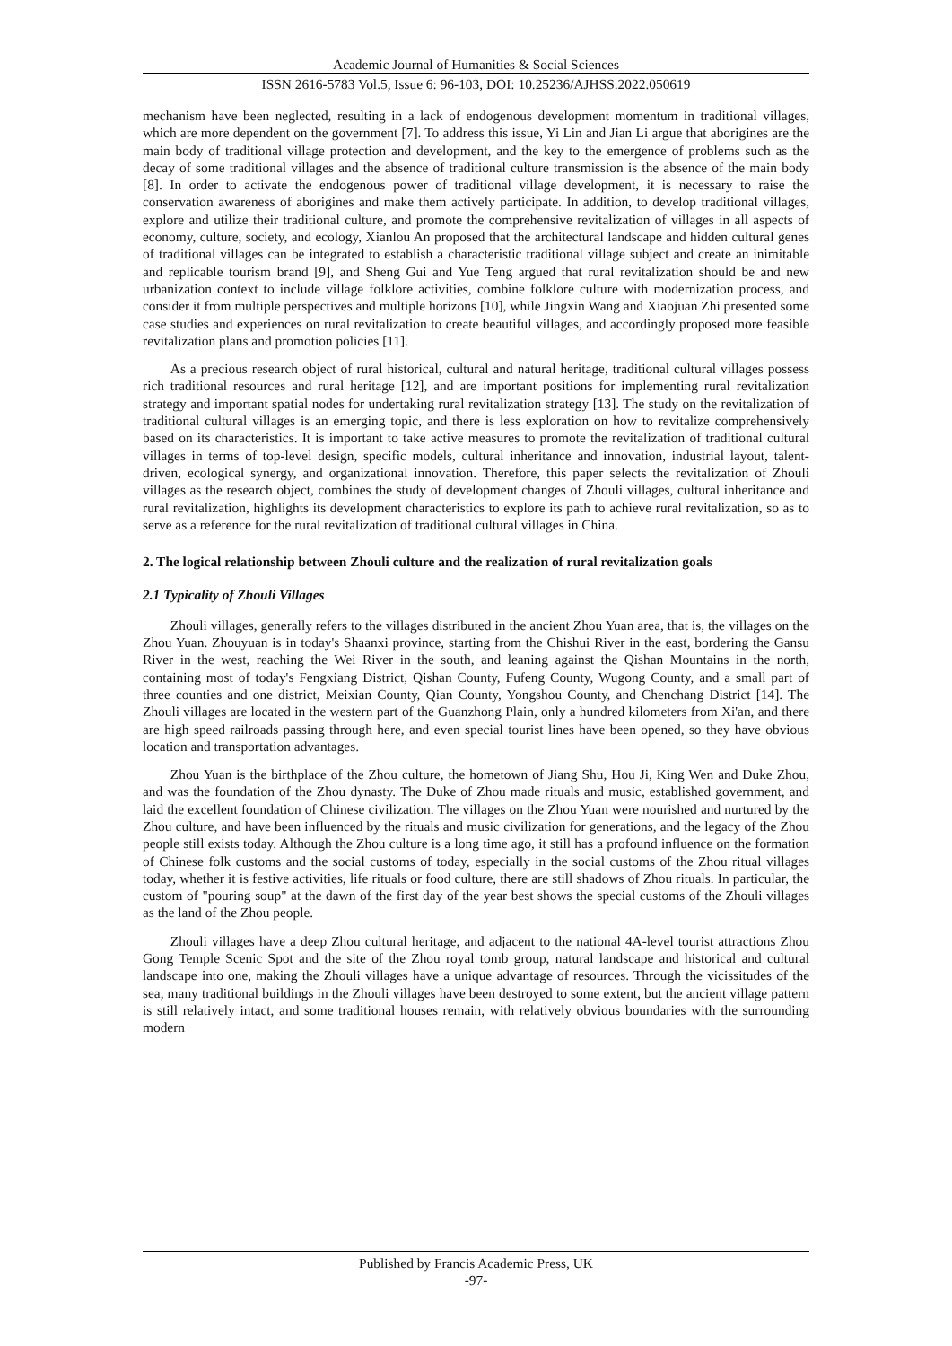Academic Journal of Humanities & Social Sciences
ISSN 2616-5783 Vol.5, Issue 6: 96-103, DOI: 10.25236/AJHSS.2022.050619
mechanism have been neglected, resulting in a lack of endogenous development momentum in traditional villages, which are more dependent on the government [7]. To address this issue, Yi Lin and Jian Li argue that aborigines are the main body of traditional village protection and development, and the key to the emergence of problems such as the decay of some traditional villages and the absence of traditional culture transmission is the absence of the main body [8]. In order to activate the endogenous power of traditional village development, it is necessary to raise the conservation awareness of aborigines and make them actively participate. In addition, to develop traditional villages, explore and utilize their traditional culture, and promote the comprehensive revitalization of villages in all aspects of economy, culture, society, and ecology, Xianlou An proposed that the architectural landscape and hidden cultural genes of traditional villages can be integrated to establish a characteristic traditional village subject and create an inimitable and replicable tourism brand [9], and Sheng Gui and Yue Teng argued that rural revitalization should be and new urbanization context to include village folklore activities, combine folklore culture with modernization process, and consider it from multiple perspectives and multiple horizons [10], while Jingxin Wang and Xiaojuan Zhi presented some case studies and experiences on rural revitalization to create beautiful villages, and accordingly proposed more feasible revitalization plans and promotion policies [11].
As a precious research object of rural historical, cultural and natural heritage, traditional cultural villages possess rich traditional resources and rural heritage [12], and are important positions for implementing rural revitalization strategy and important spatial nodes for undertaking rural revitalization strategy [13]. The study on the revitalization of traditional cultural villages is an emerging topic, and there is less exploration on how to revitalize comprehensively based on its characteristics. It is important to take active measures to promote the revitalization of traditional cultural villages in terms of top-level design, specific models, cultural inheritance and innovation, industrial layout, talent-driven, ecological synergy, and organizational innovation. Therefore, this paper selects the revitalization of Zhouli villages as the research object, combines the study of development changes of Zhouli villages, cultural inheritance and rural revitalization, highlights its development characteristics to explore its path to achieve rural revitalization, so as to serve as a reference for the rural revitalization of traditional cultural villages in China.
2. The logical relationship between Zhouli culture and the realization of rural revitalization goals
2.1 Typicality of Zhouli Villages
Zhouli villages, generally refers to the villages distributed in the ancient Zhou Yuan area, that is, the villages on the Zhou Yuan. Zhouyuan is in today's Shaanxi province, starting from the Chishui River in the east, bordering the Gansu River in the west, reaching the Wei River in the south, and leaning against the Qishan Mountains in the north, containing most of today's Fengxiang District, Qishan County, Fufeng County, Wugong County, and a small part of three counties and one district, Meixian County, Qian County, Yongshou County, and Chenchang District [14]. The Zhouli villages are located in the western part of the Guanzhong Plain, only a hundred kilometers from Xi'an, and there are high speed railroads passing through here, and even special tourist lines have been opened, so they have obvious location and transportation advantages.
Zhou Yuan is the birthplace of the Zhou culture, the hometown of Jiang Shu, Hou Ji, King Wen and Duke Zhou, and was the foundation of the Zhou dynasty. The Duke of Zhou made rituals and music, established government, and laid the excellent foundation of Chinese civilization. The villages on the Zhou Yuan were nourished and nurtured by the Zhou culture, and have been influenced by the rituals and music civilization for generations, and the legacy of the Zhou people still exists today. Although the Zhou culture is a long time ago, it still has a profound influence on the formation of Chinese folk customs and the social customs of today, especially in the social customs of the Zhou ritual villages today, whether it is festive activities, life rituals or food culture, there are still shadows of Zhou rituals. In particular, the custom of "pouring soup" at the dawn of the first day of the year best shows the special customs of the Zhouli villages as the land of the Zhou people.
Zhouli villages have a deep Zhou cultural heritage, and adjacent to the national 4A-level tourist attractions Zhou Gong Temple Scenic Spot and the site of the Zhou royal tomb group, natural landscape and historical and cultural landscape into one, making the Zhouli villages have a unique advantage of resources. Through the vicissitudes of the sea, many traditional buildings in the Zhouli villages have been destroyed to some extent, but the ancient village pattern is still relatively intact, and some traditional houses remain, with relatively obvious boundaries with the surrounding modern
Published by Francis Academic Press, UK
-97-